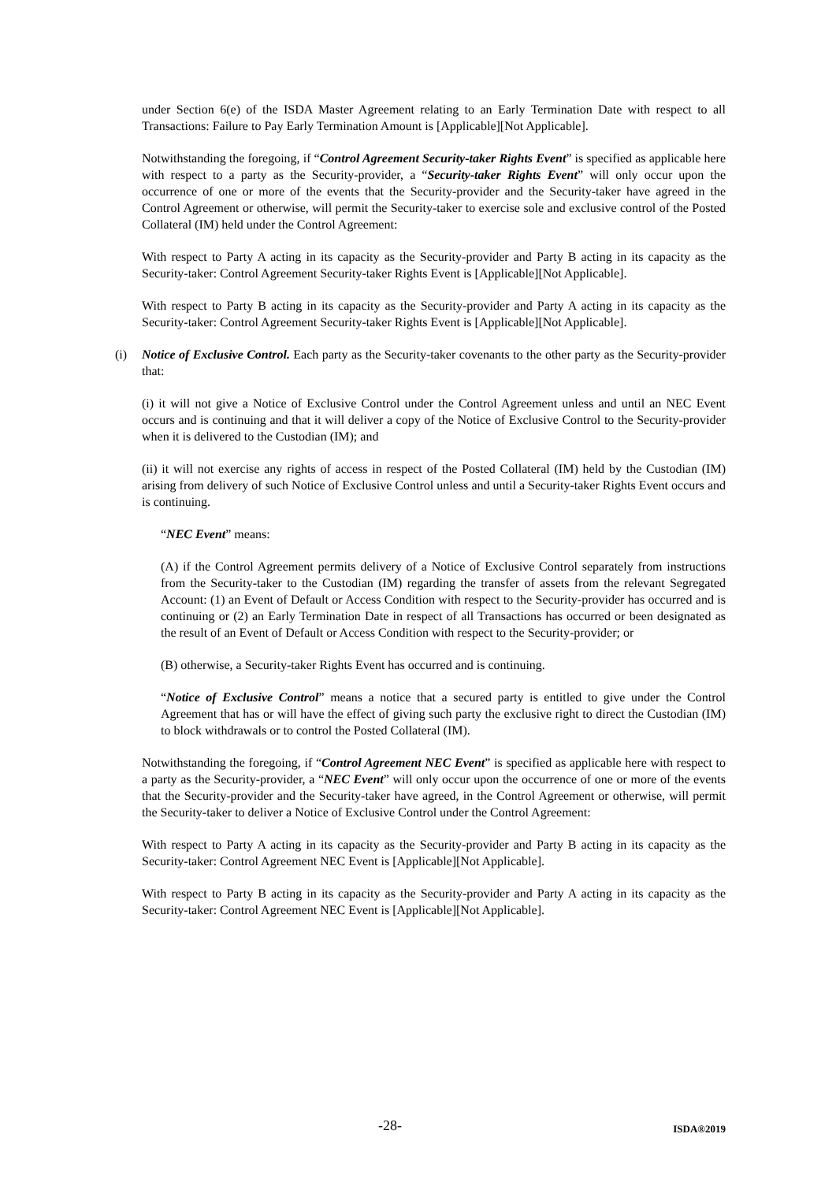under Section 6(e) of the ISDA Master Agreement relating to an Early Termination Date with respect to all Transactions: Failure to Pay Early Termination Amount is [Applicable][Not Applicable].
Notwithstanding the foregoing, if “Control Agreement Security-taker Rights Event” is specified as applicable here with respect to a party as the Security-provider, a “Security-taker Rights Event” will only occur upon the occurrence of one or more of the events that the Security-provider and the Security-taker have agreed in the Control Agreement or otherwise, will permit the Security-taker to exercise sole and exclusive control of the Posted Collateral (IM) held under the Control Agreement:
With respect to Party A acting in its capacity as the Security-provider and Party B acting in its capacity as the Security-taker: Control Agreement Security-taker Rights Event is [Applicable][Not Applicable].
With respect to Party B acting in its capacity as the Security-provider and Party A acting in its capacity as the Security-taker: Control Agreement Security-taker Rights Event is [Applicable][Not Applicable].
(i) Notice of Exclusive Control. Each party as the Security-taker covenants to the other party as the Security-provider that:
(i) it will not give a Notice of Exclusive Control under the Control Agreement unless and until an NEC Event occurs and is continuing and that it will deliver a copy of the Notice of Exclusive Control to the Security-provider when it is delivered to the Custodian (IM); and
(ii) it will not exercise any rights of access in respect of the Posted Collateral (IM) held by the Custodian (IM) arising from delivery of such Notice of Exclusive Control unless and until a Security-taker Rights Event occurs and is continuing.
“NEC Event” means:
(A) if the Control Agreement permits delivery of a Notice of Exclusive Control separately from instructions from the Security-taker to the Custodian (IM) regarding the transfer of assets from the relevant Segregated Account: (1) an Event of Default or Access Condition with respect to the Security-provider has occurred and is continuing or (2) an Early Termination Date in respect of all Transactions has occurred or been designated as the result of an Event of Default or Access Condition with respect to the Security-provider; or
(B) otherwise, a Security-taker Rights Event has occurred and is continuing.
“Notice of Exclusive Control” means a notice that a secured party is entitled to give under the Control Agreement that has or will have the effect of giving such party the exclusive right to direct the Custodian (IM) to block withdrawals or to control the Posted Collateral (IM).
Notwithstanding the foregoing, if “Control Agreement NEC Event” is specified as applicable here with respect to a party as the Security-provider, a “NEC Event” will only occur upon the occurrence of one or more of the events that the Security-provider and the Security-taker have agreed, in the Control Agreement or otherwise, will permit the Security-taker to deliver a Notice of Exclusive Control under the Control Agreement:
With respect to Party A acting in its capacity as the Security-provider and Party B acting in its capacity as the Security-taker: Control Agreement NEC Event is [Applicable][Not Applicable].
With respect to Party B acting in its capacity as the Security-provider and Party A acting in its capacity as the Security-taker: Control Agreement NEC Event is [Applicable][Not Applicable].
-28- ISDA®2019